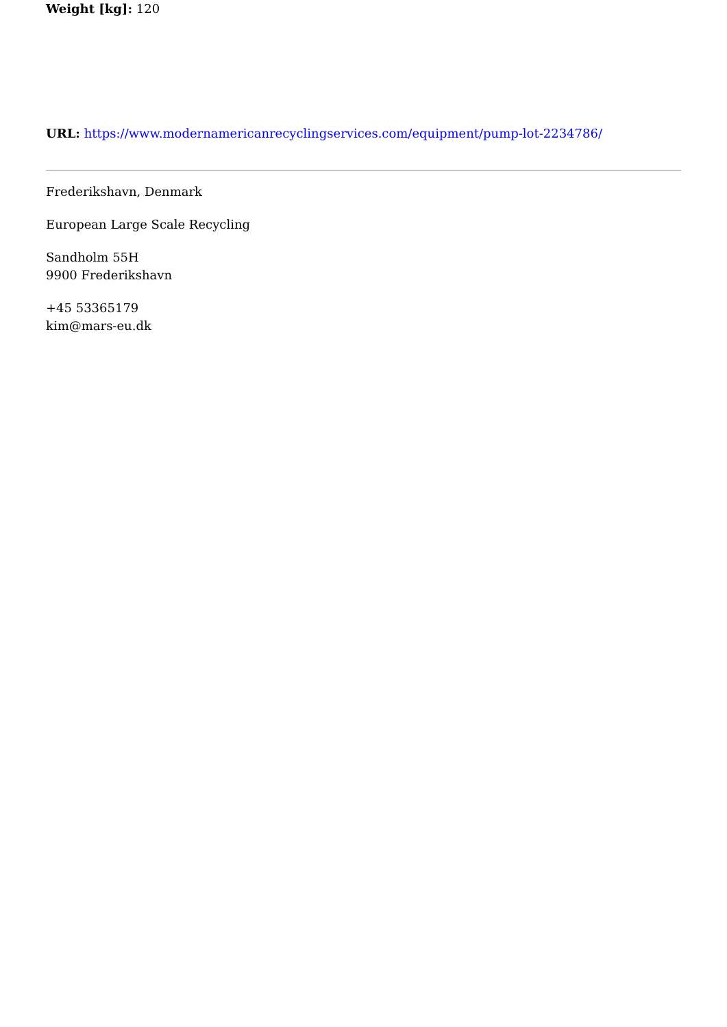Weight [kg]: 120
URL: https://www.modernamericanrecyclingservices.com/equipment/pump-lot-2234786/
Frederikshavn, Denmark
European Large Scale Recycling
Sandholm 55H
9900 Frederikshavn
+45 53365179
kim@mars-eu.dk